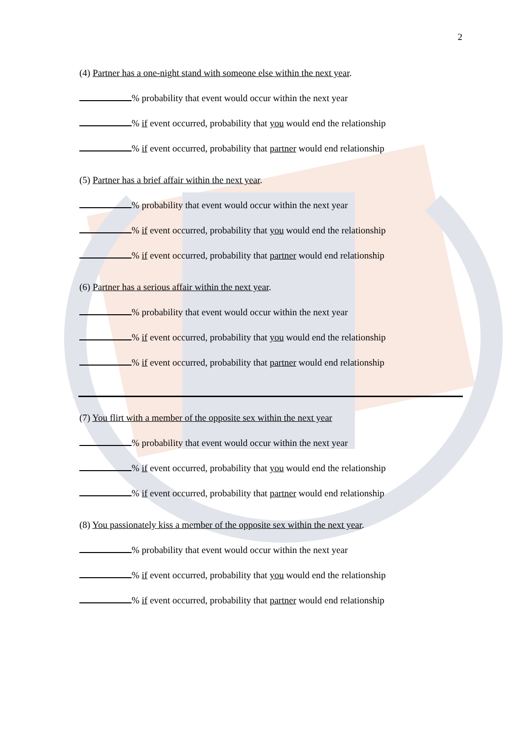2
(4) Partner has a one-night stand with someone else within the next year.
% probability that event would occur within the next year
% if event occurred, probability that you would end the relationship
% if event occurred, probability that partner would end relationship
(5) Partner has a brief affair within the next year.
% probability that event would occur within the next year
% if event occurred, probability that you would end the relationship
% if event occurred, probability that partner would end relationship
(6) Partner has a serious affair within the next year.
% probability that event would occur within the next year
% if event occurred, probability that you would end the relationship
% if event occurred, probability that partner would end relationship
(7) You flirt with a member of the opposite sex within the next year
% probability that event would occur within the next year
% if event occurred, probability that you would end the relationship
% if event occurred, probability that partner would end relationship
(8) You passionately kiss a member of the opposite sex within the next year.
% probability that event would occur within the next year
% if event occurred, probability that you would end the relationship
% if event occurred, probability that partner would end relationship